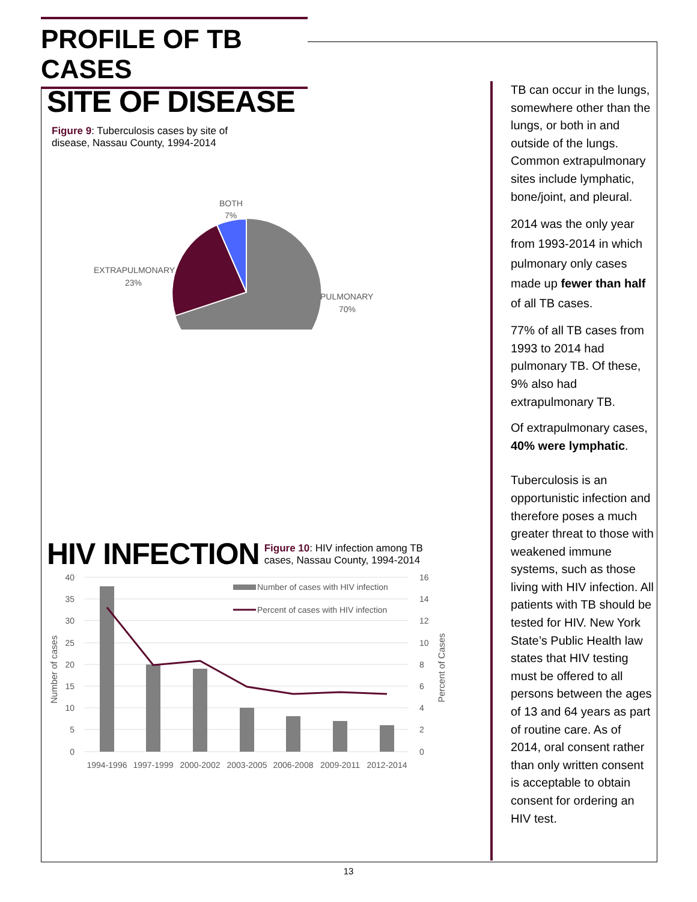PROFILE OF TB CASES
SITE OF DISEASE Figure 9: Tuberculosis cases by site of
disease, Nassau County, 1994-2014
BOTH
7%
EXTRAPULMONARY
23%
PULMONARY
70%
HIV INFECTION Figure 10: HIV infection among TB
cases, Nassau County, 1994-2014
Number of cases with HIV infection
Percent of cases with HIV infection
40
35
30
25
20
15
10
5
0
16
14
12
10
8
6
4
2
0
Number of cases
Percent of Cases
1994-1996
1997-1999
2000-2002
2003-2005
2006-2008
2009-2011
2012-2014
TB can occur in the lungs, somewhere other than the lungs, or both in and outside of the lungs. Common extrapulmonary sites include lymphatic, bone/joint, and pleural.
2014 was the only year from 1993-2014 in which pulmonary only cases made up fewer than half of all TB cases.
77% of all TB cases from 1993 to 2014 had pulmonary TB. Of these, 9% also had extrapulmonary TB.
Of extrapulmonary cases, 40% were lymphatic.
Tuberculosis is an opportunistic infection and therefore poses a much greater threat to those with weakened immune systems, such as those living with HIV infection. All patients with TB should be tested for HIV. New York State’s Public Health law states that HIV testing must be offered to all persons between the ages of 13 and 64 years as part of routine care. As of 2014, oral consent rather than only written consent is acceptable to obtain consent for ordering an HIV test.
13